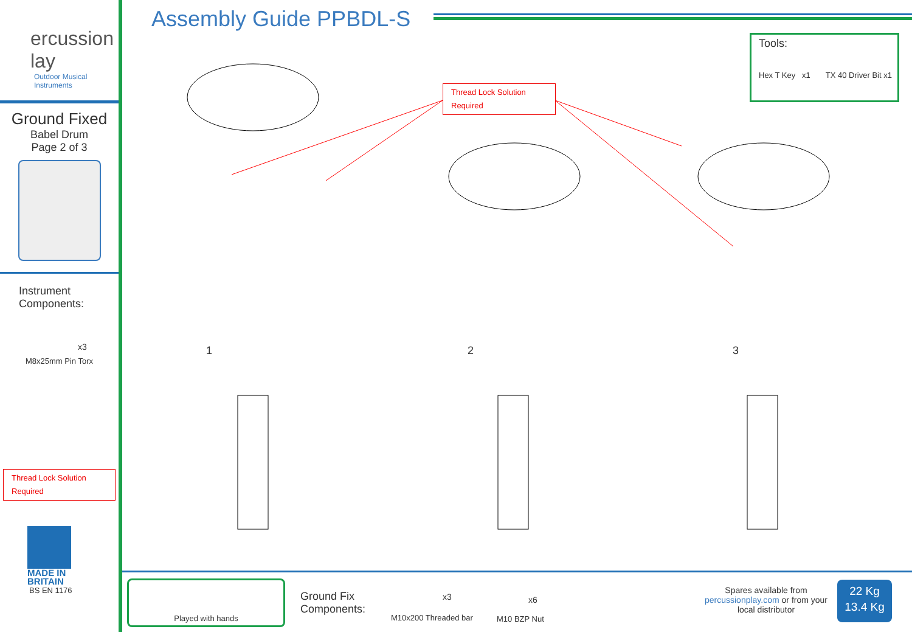ercussion
lay
Outdoor Musical
Instruments
Ground Fixed
Babel Drum
Page 2 of 3
Instrument
Components:
x3
M8x25mm Pin Torx
Thread Lock Solution
Required
MADE IN
BRITAIN
BS EN 1176
Assembly Guide PPBDL-S
Tools:
Hex T Key x1 TX 40 Driver Bit x1
Thread Lock Solution
Required
1 2 3
Played with hands
Ground Fix
Components:
x3
M10x200 Threaded bar
x6
M10 BZP Nut
Spares available from percussionplay.com or from your local distributor
22 Kg
13.4 Kg